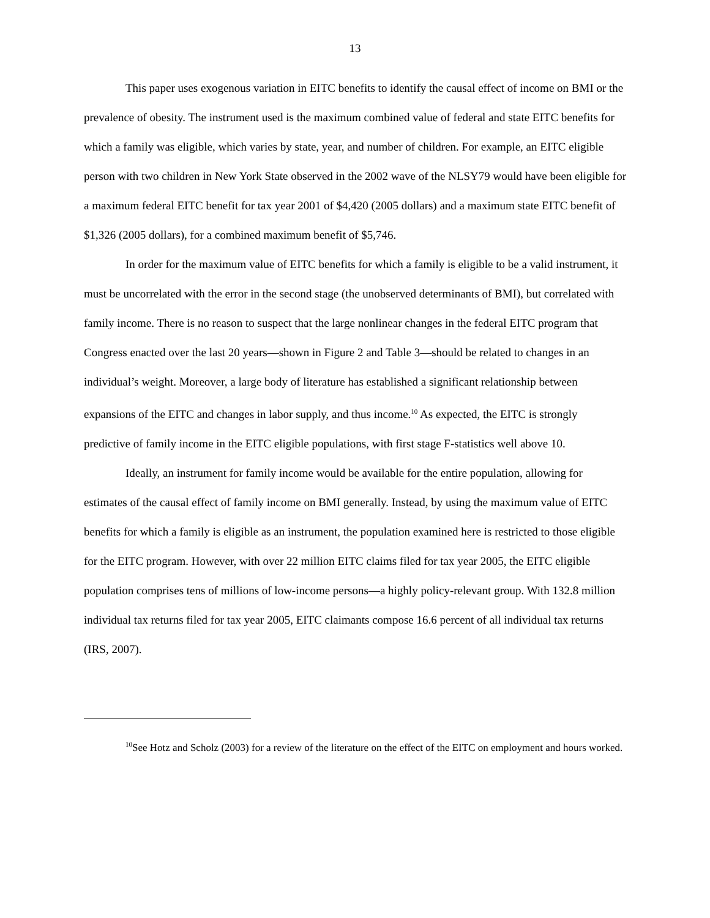13
This paper uses exogenous variation in EITC benefits to identify the causal effect of income on BMI or the prevalence of obesity. The instrument used is the maximum combined value of federal and state EITC benefits for which a family was eligible, which varies by state, year, and number of children. For example, an EITC eligible person with two children in New York State observed in the 2002 wave of the NLSY79 would have been eligible for a maximum federal EITC benefit for tax year 2001 of $4,420 (2005 dollars) and a maximum state EITC benefit of $1,326 (2005 dollars), for a combined maximum benefit of $5,746.
In order for the maximum value of EITC benefits for which a family is eligible to be a valid instrument, it must be uncorrelated with the error in the second stage (the unobserved determinants of BMI), but correlated with family income. There is no reason to suspect that the large nonlinear changes in the federal EITC program that Congress enacted over the last 20 years—shown in Figure 2 and Table 3—should be related to changes in an individual’s weight. Moreover, a large body of literature has established a significant relationship between expansions of the EITC and changes in labor supply, and thus income.<sup>10</sup> As expected, the EITC is strongly predictive of family income in the EITC eligible populations, with first stage F-statistics well above 10.
Ideally, an instrument for family income would be available for the entire population, allowing for estimates of the causal effect of family income on BMI generally. Instead, by using the maximum value of EITC benefits for which a family is eligible as an instrument, the population examined here is restricted to those eligible for the EITC program. However, with over 22 million EITC claims filed for tax year 2005, the EITC eligible population comprises tens of millions of low-income persons—a highly policy-relevant group. With 132.8 million individual tax returns filed for tax year 2005, EITC claimants compose 16.6 percent of all individual tax returns (IRS, 2007).
<sup>10</sup> See Hotz and Scholz (2003) for a review of the literature on the effect of the EITC on employment and hours worked.